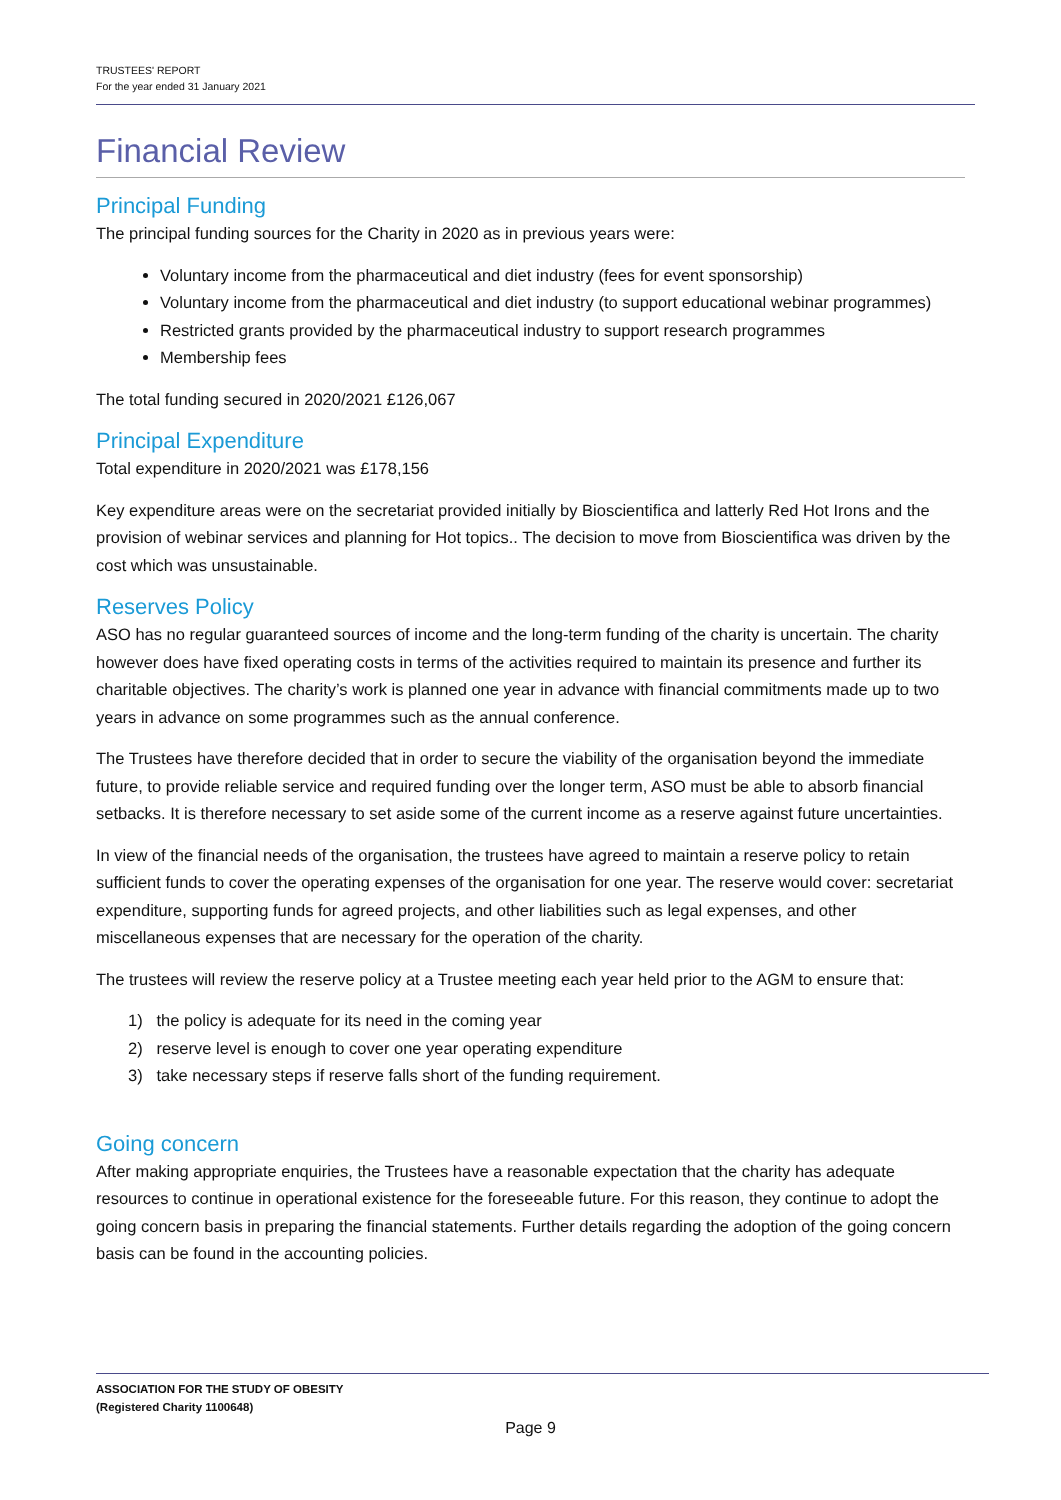TRUSTEES' REPORT
For the year ended 31 January 2021
Financial Review
Principal Funding
The principal funding sources for the Charity in 2020 as in previous years were:
Voluntary income from the pharmaceutical and diet industry (fees for event sponsorship)
Voluntary income from the pharmaceutical and diet industry (to support educational webinar programmes)
Restricted grants provided by the pharmaceutical industry to support research programmes
Membership fees
The total funding secured in 2020/2021 £126,067
Principal Expenditure
Total expenditure in 2020/2021 was £178,156
Key expenditure areas were on the secretariat provided initially by Bioscientifica and latterly Red Hot Irons and the provision of webinar services and planning for Hot topics.. The decision to move from Bioscientifica was driven by the cost which was unsustainable.
Reserves Policy
ASO has no regular guaranteed sources of income and the long-term funding of the charity is uncertain. The charity however does have fixed operating costs in terms of the activities required to maintain its presence and further its charitable objectives. The charity’s work is planned one year in advance with financial commitments made up to two years in advance on some programmes such as the annual conference.
The Trustees have therefore decided that in order to secure the viability of the organisation beyond the immediate future, to provide reliable service and required funding over the longer term, ASO must be able to absorb financial setbacks. It is therefore necessary to set aside some of the current income as a reserve against future uncertainties.
In view of the financial needs of the organisation, the trustees have agreed to maintain a reserve policy to retain sufficient funds to cover the operating expenses of the organisation for one year. The reserve would cover: secretariat expenditure, supporting funds for agreed projects, and other liabilities such as legal expenses, and other miscellaneous expenses that are necessary for the operation of the charity.
The trustees will review the reserve policy at a Trustee meeting each year held prior to the AGM to ensure that:
1) the policy is adequate for its need in the coming year
2) reserve level is enough to cover one year operating expenditure
3) take necessary steps if reserve falls short of the funding requirement.
Going concern
After making appropriate enquiries, the Trustees have a reasonable expectation that the charity has adequate resources to continue in operational existence for the foreseeable future. For this reason, they continue to adopt the going concern basis in preparing the financial statements. Further details regarding the adoption of the going concern basis can be found in the accounting policies.
ASSOCIATION FOR THE STUDY OF OBESITY
(Registered Charity 1100648)
Page 9